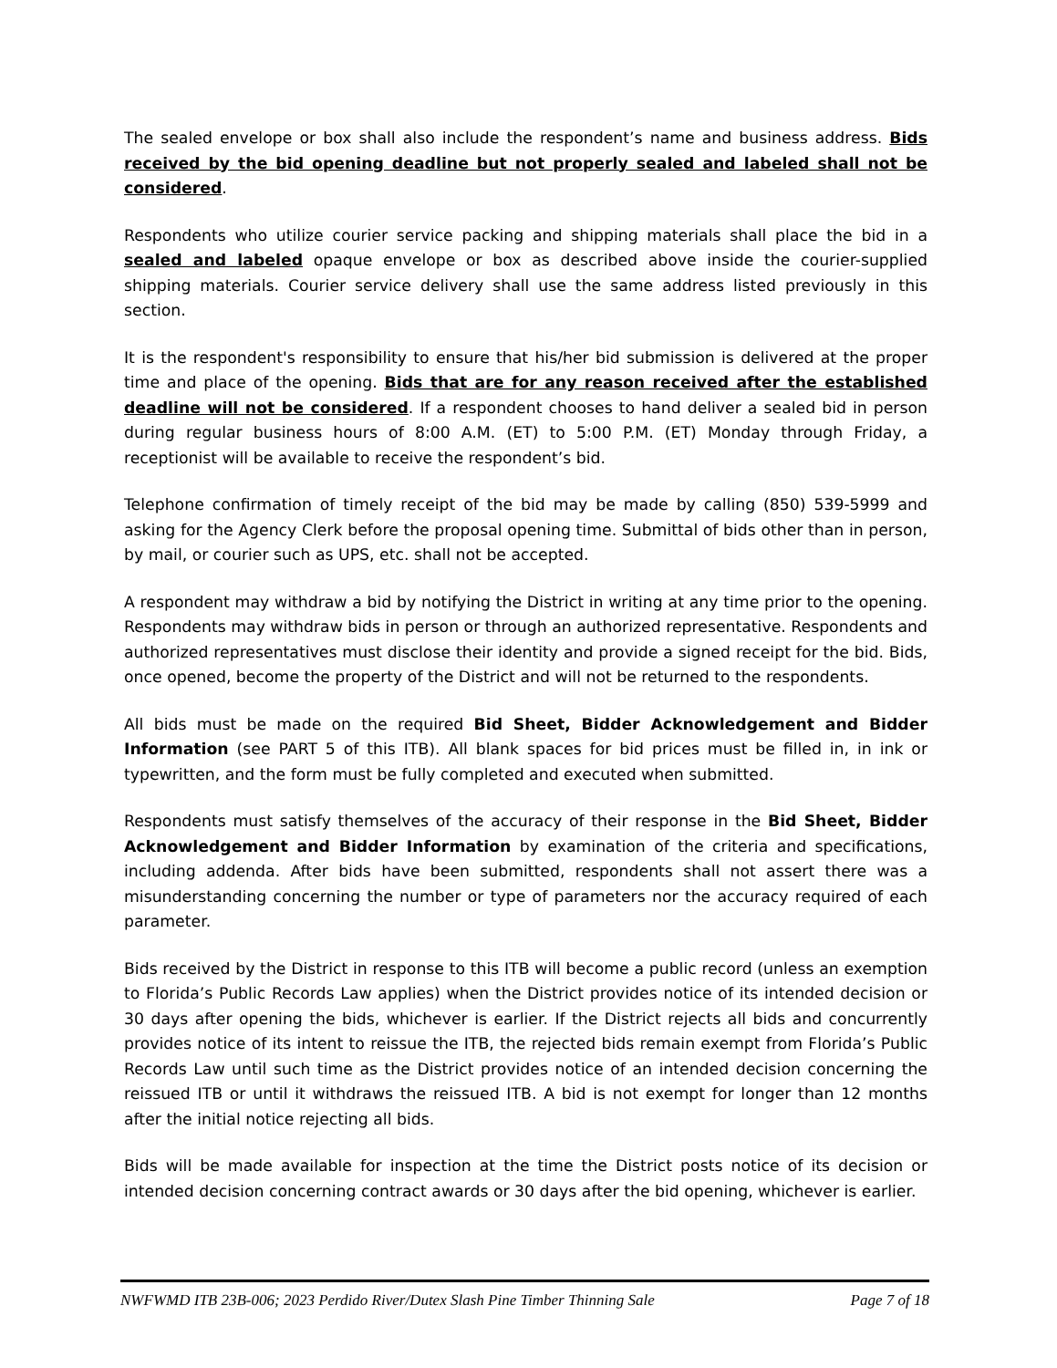The sealed envelope or box shall also include the respondent’s name and business address. Bids received by the bid opening deadline but not properly sealed and labeled shall not be considered.
Respondents who utilize courier service packing and shipping materials shall place the bid in a sealed and labeled opaque envelope or box as described above inside the courier-supplied shipping materials. Courier service delivery shall use the same address listed previously in this section.
It is the respondent's responsibility to ensure that his/her bid submission is delivered at the proper time and place of the opening. Bids that are for any reason received after the established deadline will not be considered. If a respondent chooses to hand deliver a sealed bid in person during regular business hours of 8:00 A.M. (ET) to 5:00 P.M. (ET) Monday through Friday, a receptionist will be available to receive the respondent’s bid.
Telephone confirmation of timely receipt of the bid may be made by calling (850) 539-5999 and asking for the Agency Clerk before the proposal opening time. Submittal of bids other than in person, by mail, or courier such as UPS, etc. shall not be accepted.
A respondent may withdraw a bid by notifying the District in writing at any time prior to the opening. Respondents may withdraw bids in person or through an authorized representative. Respondents and authorized representatives must disclose their identity and provide a signed receipt for the bid. Bids, once opened, become the property of the District and will not be returned to the respondents.
All bids must be made on the required Bid Sheet, Bidder Acknowledgement and Bidder Information (see PART 5 of this ITB). All blank spaces for bid prices must be filled in, in ink or typewritten, and the form must be fully completed and executed when submitted.
Respondents must satisfy themselves of the accuracy of their response in the Bid Sheet, Bidder Acknowledgement and Bidder Information by examination of the criteria and specifications, including addenda. After bids have been submitted, respondents shall not assert there was a misunderstanding concerning the number or type of parameters nor the accuracy required of each parameter.
Bids received by the District in response to this ITB will become a public record (unless an exemption to Florida’s Public Records Law applies) when the District provides notice of its intended decision or 30 days after opening the bids, whichever is earlier. If the District rejects all bids and concurrently provides notice of its intent to reissue the ITB, the rejected bids remain exempt from Florida’s Public Records Law until such time as the District provides notice of an intended decision concerning the reissued ITB or until it withdraws the reissued ITB. A bid is not exempt for longer than 12 months after the initial notice rejecting all bids.
Bids will be made available for inspection at the time the District posts notice of its decision or intended decision concerning contract awards or 30 days after the bid opening, whichever is earlier.
NWFWMD ITB 23B-006; 2023 Perdido River/Dutex Slash Pine Timber Thinning Sale Page 7 of 18